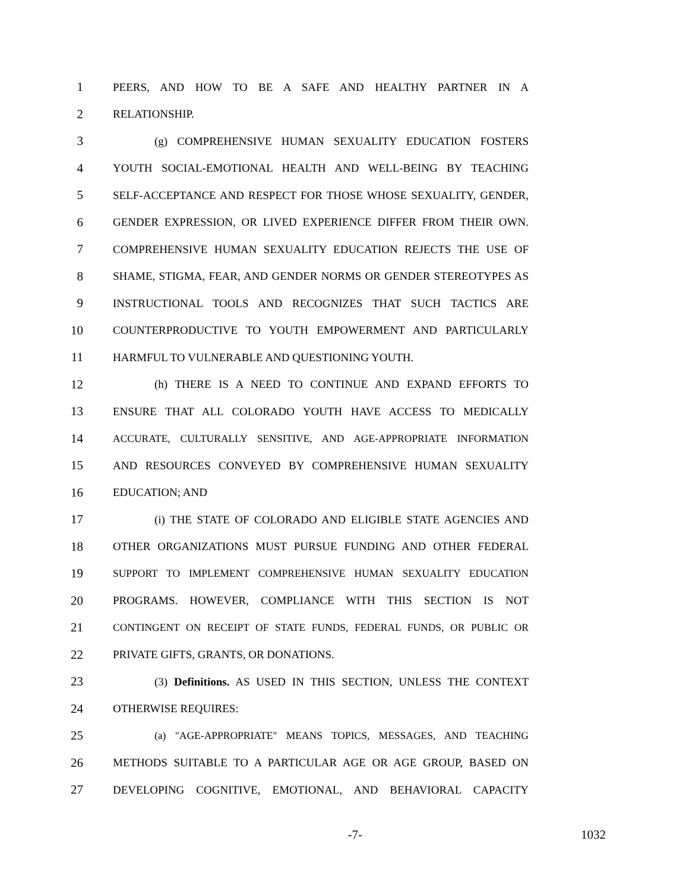1 PEERS, AND HOW TO BE A SAFE AND HEALTHY PARTNER IN A
2 RELATIONSHIP.
3 (g) COMPREHENSIVE HUMAN SEXUALITY EDUCATION FOSTERS
4 YOUTH SOCIAL-EMOTIONAL HEALTH AND WELL-BEING BY TEACHING
5 SELF-ACCEPTANCE AND RESPECT FOR THOSE WHOSE SEXUALITY, GENDER,
6 GENDER EXPRESSION, OR LIVED EXPERIENCE DIFFER FROM THEIR OWN.
7 COMPREHENSIVE HUMAN SEXUALITY EDUCATION REJECTS THE USE OF
8 SHAME, STIGMA, FEAR, AND GENDER NORMS OR GENDER STEREOTYPES AS
9 INSTRUCTIONAL TOOLS AND RECOGNIZES THAT SUCH TACTICS ARE
10 COUNTERPRODUCTIVE TO YOUTH EMPOWERMENT AND PARTICULARLY
11 HARMFUL TO VULNERABLE AND QUESTIONING YOUTH.
12 (h) THERE IS A NEED TO CONTINUE AND EXPAND EFFORTS TO
13 ENSURE THAT ALL COLORADO YOUTH HAVE ACCESS TO MEDICALLY
14 ACCURATE, CULTURALLY SENSITIVE, AND AGE-APPROPRIATE INFORMATION
15 AND RESOURCES CONVEYED BY COMPREHENSIVE HUMAN SEXUALITY
16 EDUCATION; AND
17 (i) THE STATE OF COLORADO AND ELIGIBLE STATE AGENCIES AND
18 OTHER ORGANIZATIONS MUST PURSUE FUNDING AND OTHER FEDERAL
19 SUPPORT TO IMPLEMENT COMPREHENSIVE HUMAN SEXUALITY EDUCATION
20 PROGRAMS. HOWEVER, COMPLIANCE WITH THIS SECTION IS NOT
21 CONTINGENT ON RECEIPT OF STATE FUNDS, FEDERAL FUNDS, OR PUBLIC OR
22 PRIVATE GIFTS, GRANTS, OR DONATIONS.
23 (3) Definitions. AS USED IN THIS SECTION, UNLESS THE CONTEXT
24 OTHERWISE REQUIRES:
25 (a) "AGE-APPROPRIATE" MEANS TOPICS, MESSAGES, AND TEACHING
26 METHODS SUITABLE TO A PARTICULAR AGE OR AGE GROUP, BASED ON
27 DEVELOPING COGNITIVE, EMOTIONAL, AND BEHAVIORAL CAPACITY
-7- 1032